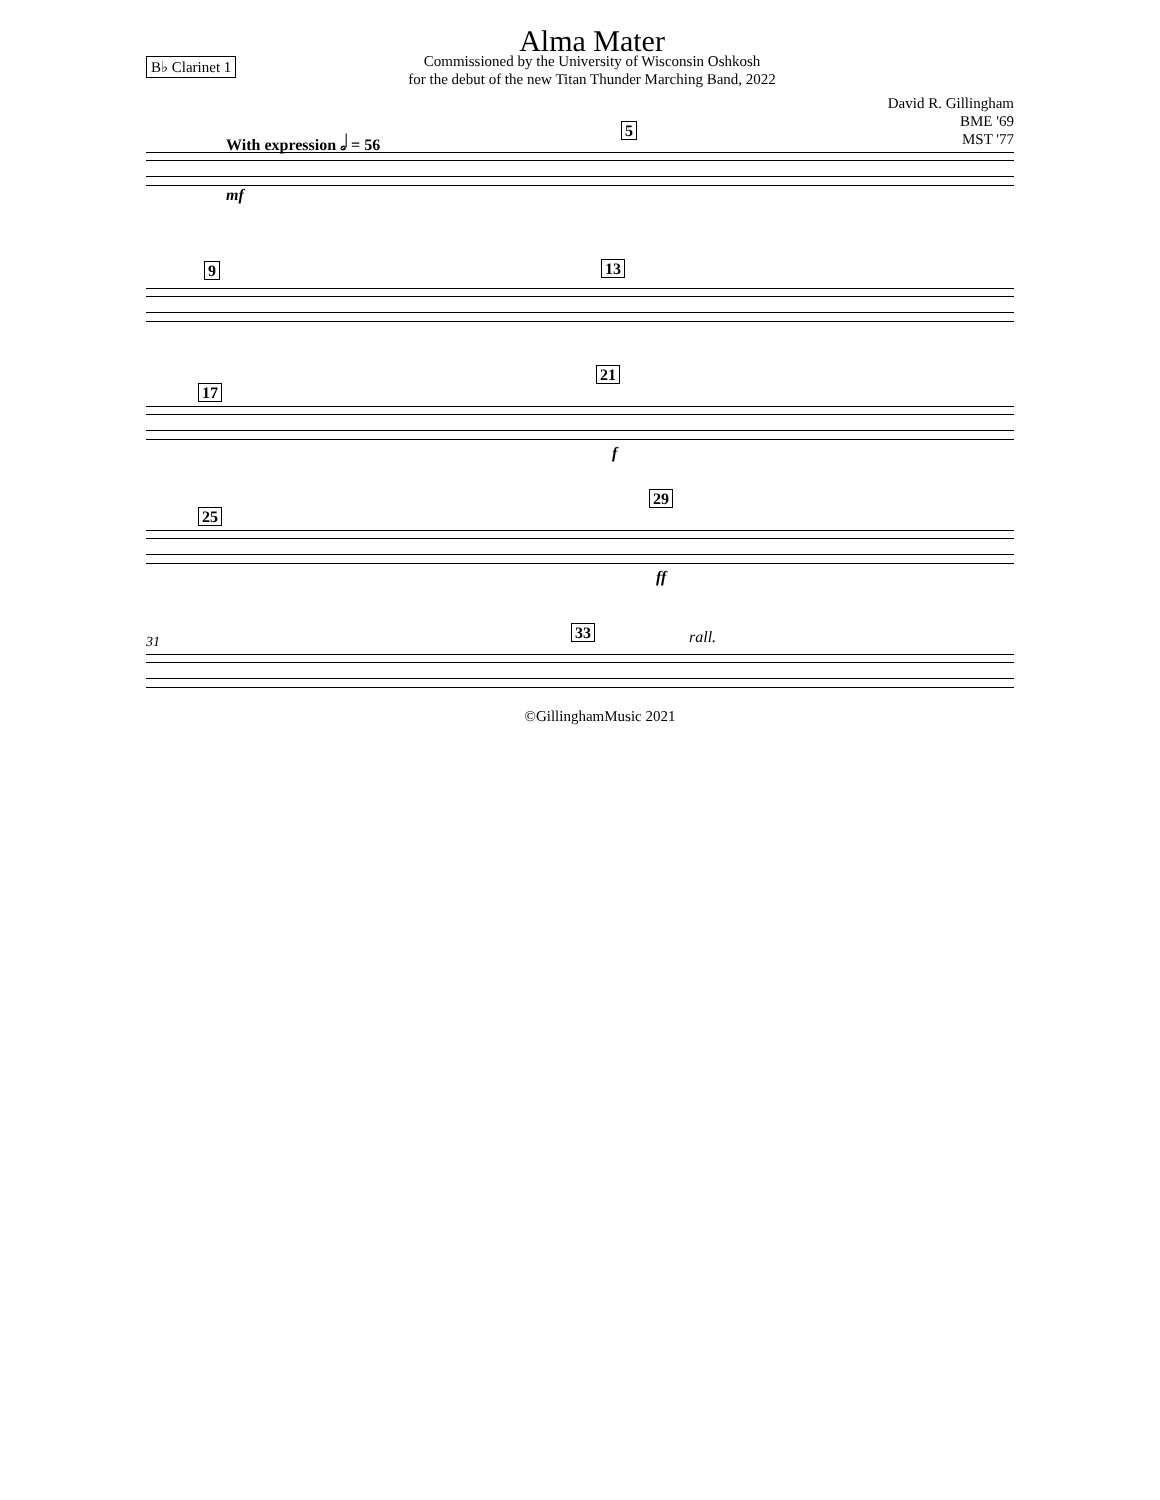B♭ Clarinet 1
Alma Mater
Commissioned by the University of Wisconsin Oshkosh
for the debut of the new Titan Thunder Marching Band, 2022
David R. Gillingham
BME '69
MST '77
With expression 𝅗𝅥 = 56 5
mf
9 13
17
21
f
25
29
ff
31 33 rall.
©GillinghamMusic 2021